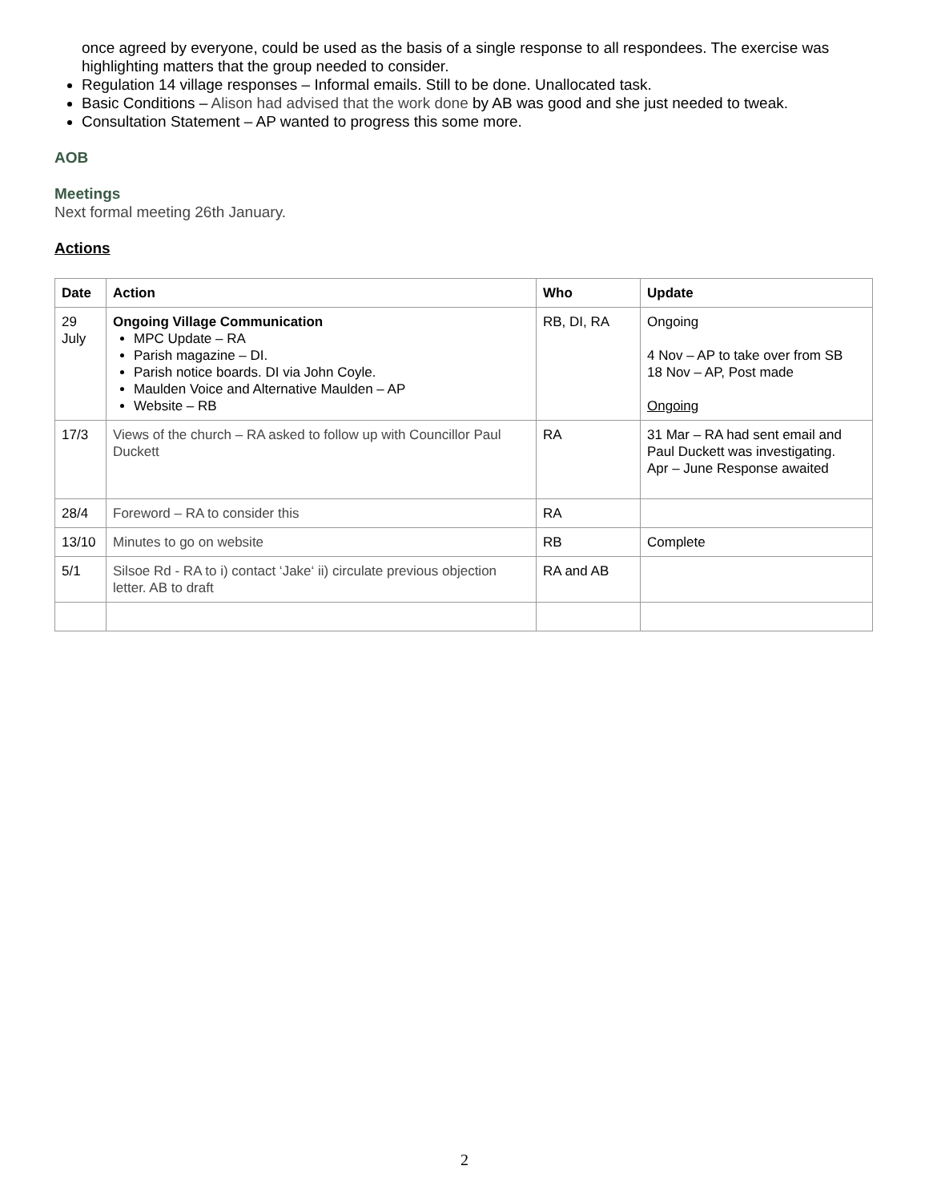once agreed by everyone, could be used as the basis of a single response to all respondees. The exercise was highlighting matters that the group needed to consider.
Regulation 14 village responses – Informal emails. Still to be done. Unallocated task.
Basic Conditions – Alison had advised that the work done by AB was good and she just needed to tweak.
Consultation Statement – AP wanted to progress this some more.
AOB
Meetings
Next formal meeting 26th January.
Actions
| Date | Action | Who | Update |
| --- | --- | --- | --- |
| 29 July | Ongoing Village Communication MPC Update – RA Parish magazine – DI. Parish notice boards. DI via John Coyle. Maulden Voice and Alternative Maulden – AP Website – RB | RB, DI, RA | Ongoing 4 Nov – AP to take over from SB 18 Nov – AP, Post made Ongoing |
| 17/3 | Views of the church – RA asked to follow up with Councillor Paul Duckett | RA | 31 Mar – RA had sent email and Paul Duckett was investigating. Apr – June Response awaited |
| 28/4 | Foreword – RA to consider this | RA | |
| 13/10 | Minutes to go on website | RB | Complete |
| 5/1 | Silsoe Rd - RA to i) contact ‘Jake‘ ii) circulate previous objection letter. AB to draft | RA and AB | |
2